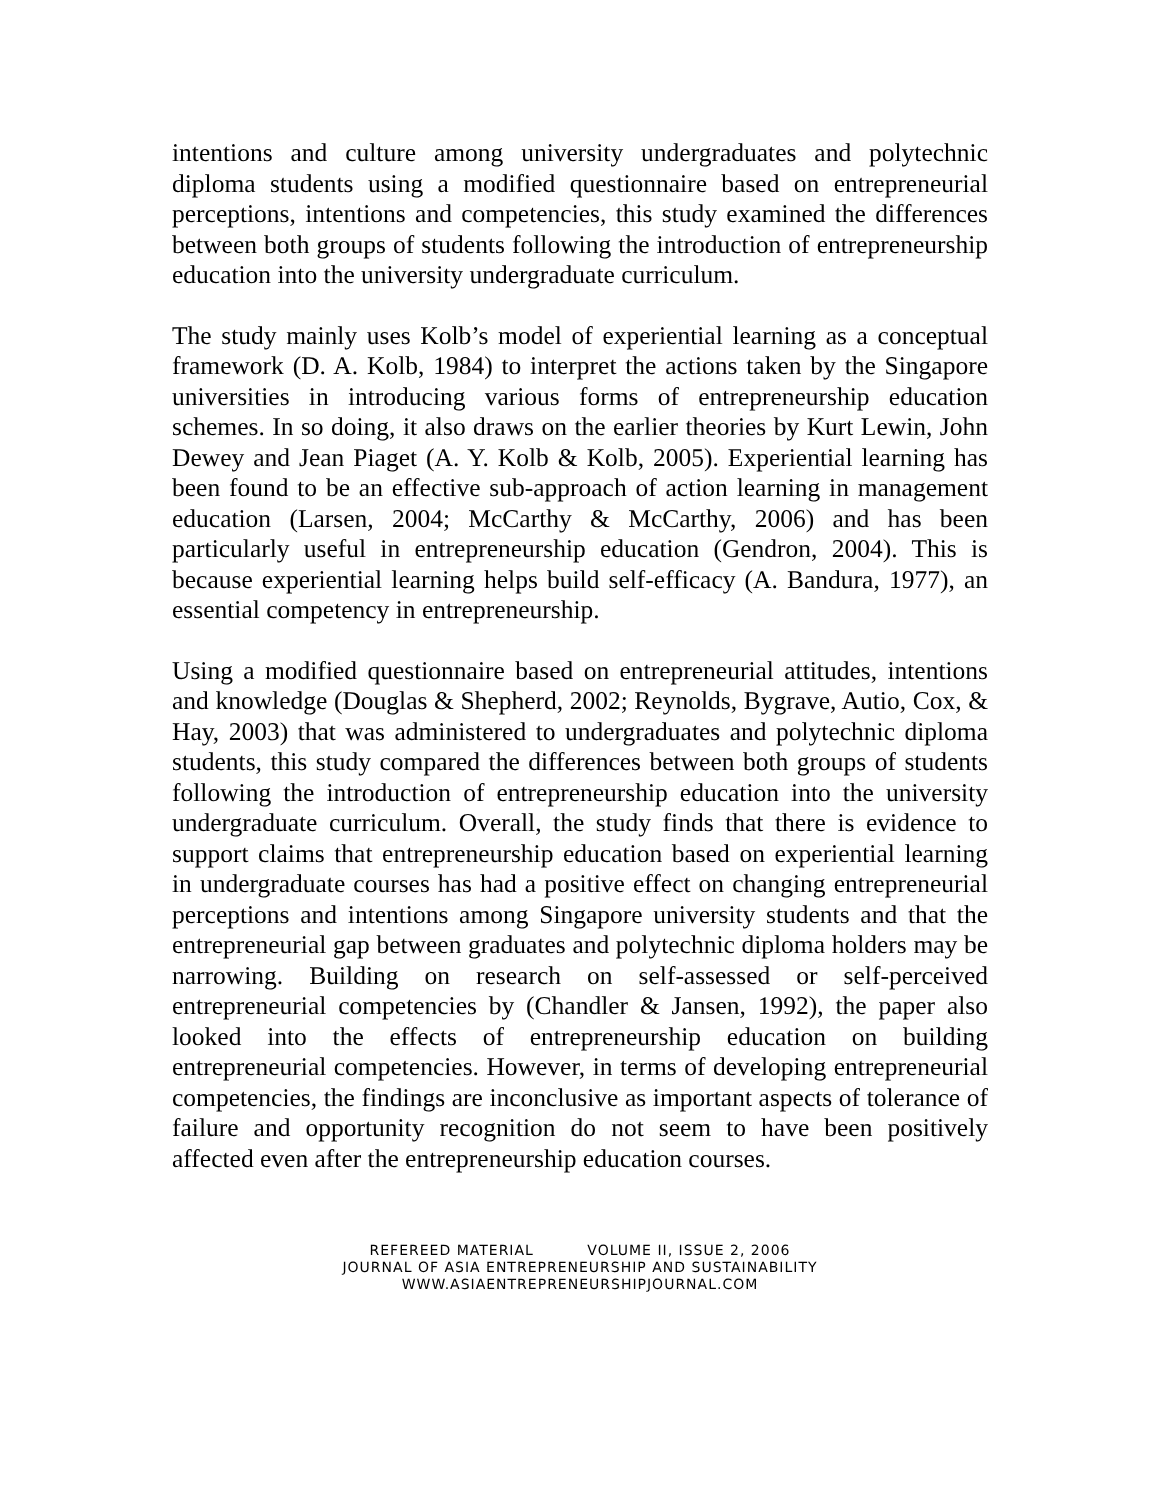intentions and culture among university undergraduates and polytechnic diploma students using a modified questionnaire based on entrepreneurial perceptions, intentions and competencies, this study examined the differences between both groups of students following the introduction of entrepreneurship education into the university undergraduate curriculum.
The study mainly uses Kolb’s model of experiential learning as a conceptual framework (D. A. Kolb, 1984) to interpret the actions taken by the Singapore universities in introducing various forms of entrepreneurship education schemes. In so doing, it also draws on the earlier theories by Kurt Lewin, John Dewey and Jean Piaget (A. Y. Kolb & Kolb, 2005). Experiential learning has been found to be an effective sub-approach of action learning in management education (Larsen, 2004; McCarthy & McCarthy, 2006) and has been particularly useful in entrepreneurship education (Gendron, 2004). This is because experiential learning helps build self-efficacy (A. Bandura, 1977), an essential competency in entrepreneurship.
Using a modified questionnaire based on entrepreneurial attitudes, intentions and knowledge (Douglas & Shepherd, 2002; Reynolds, Bygrave, Autio, Cox, & Hay, 2003) that was administered to undergraduates and polytechnic diploma students, this study compared the differences between both groups of students following the introduction of entrepreneurship education into the university undergraduate curriculum. Overall, the study finds that there is evidence to support claims that entrepreneurship education based on experiential learning in undergraduate courses has had a positive effect on changing entrepreneurial perceptions and intentions among Singapore university students and that the entrepreneurial gap between graduates and polytechnic diploma holders may be narrowing. Building on research on self-assessed or self-perceived entrepreneurial competencies by (Chandler & Jansen, 1992), the paper also looked into the effects of entrepreneurship education on building entrepreneurial competencies. However, in terms of developing entrepreneurial competencies, the findings are inconclusive as important aspects of tolerance of failure and opportunity recognition do not seem to have been positively affected even after the entrepreneurship education courses.
REFEREED MATERIAL VOLUME II, ISSUE 2, 2006
JOURNAL OF ASIA ENTREPRENEURSHIP AND SUSTAINABILITY
WWW.ASIAENTREPRENEURSHIPJOURNAL.COM